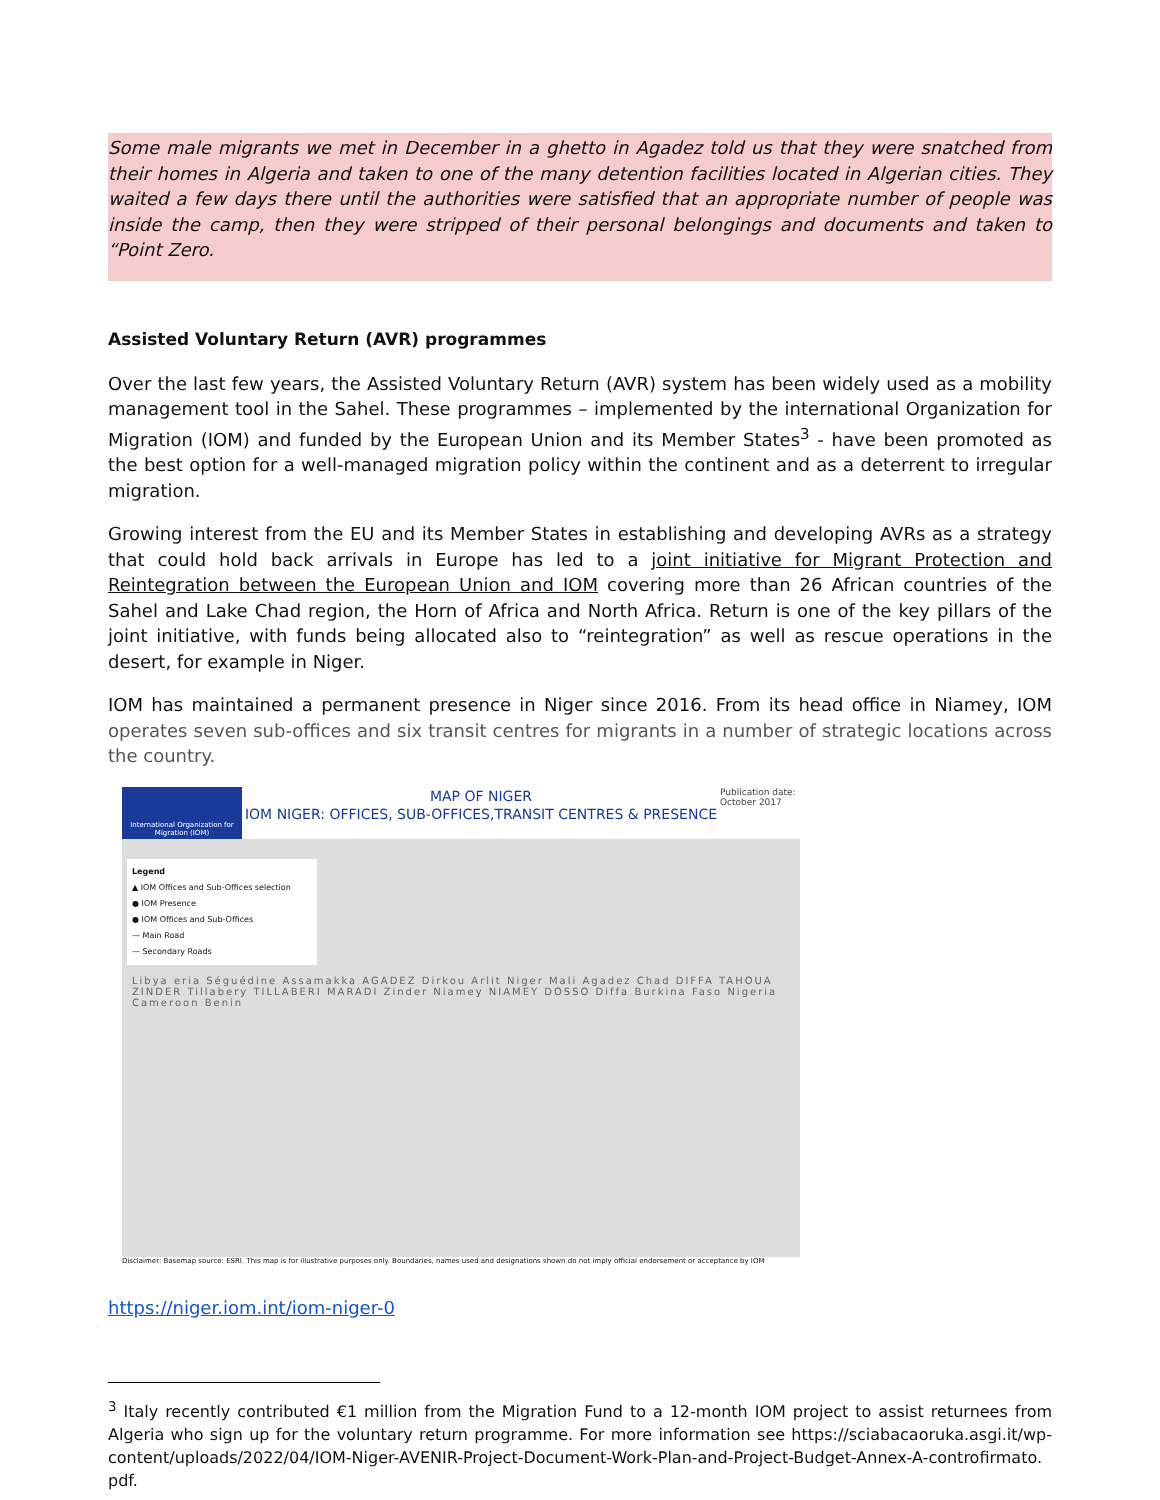Some male migrants we met in December in a ghetto in Agadez told us that they were snatched from their homes in Algeria and taken to one of the many detention facilities located in Algerian cities. They waited a few days there until the authorities were satisfied that an appropriate number of people was inside the camp, then they were stripped of their personal belongings and documents and taken to “Point Zero.
Assisted Voluntary Return (AVR) programmes
Over the last few years, the Assisted Voluntary Return (AVR) system has been widely used as a mobility management tool in the Sahel. These programmes – implemented by the international Organization for Migration (IOM) and funded by the European Union and its Member States<sup>3</sup> - have been promoted as the best option for a well-managed migration policy within the continent and as a deterrent to irregular migration.
Growing interest from the EU and its Member States in establishing and developing AVRs as a strategy that could hold back arrivals in Europe has led to a joint initiative for Migrant Protection and Reintegration between the European Union and IOM covering more than 26 African countries of the Sahel and Lake Chad region, the Horn of Africa and North Africa. Return is one of the key pillars of the joint initiative, with funds being allocated also to “reintegration” as well as rescue operations in the desert, for example in Niger.
IOM has maintained a permanent presence in Niger since 2016. From its head office in Niamey, IOM operates seven sub-offices and six transit centres for migrants in a number of strategic locations across the country.
International Organization for Migration (IOM)
MAP OF NIGER
IOM NIGER: OFFICES, SUB-OFFICES,TRANSIT CENTRES & PRESENCE
Publication date: October 2017
Legend
▲ IOM Offices and Sub-Offices selection
● IOM Presence
● IOM Offices and Sub-Offices
— Main Road
— Secondary Roads
Libya eria Séguédine Assamakka AGADEZ Dirkou Arlit Niger Mali Agadez Chad DIFFA TAHOUA ZINDER Tillabery TILLABERI MARADI Zinder Niamey NIAMEY DOSSO Diffa Burkina Faso Nigeria Cameroon Benin
Disclaimer: Basemap source: ESRI. This map is for illustrative purposes only. Boundaries, names used and designations shown do not imply official endorsement or acceptance by IOM
https://niger.iom.int/iom-niger-0
<sup>3</sup> Italy recently contributed €1 million from the Migration Fund to a 12-month IOM project to assist returnees from Algeria who sign up for the voluntary return programme. For more information see https://sciabacaoruka.asgi.it/wp-content/uploads/2022/04/IOM-Niger-AVENIR-Project-Document-Work-Plan-and-Project-Budget-Annex-A-controfirmato. pdf.